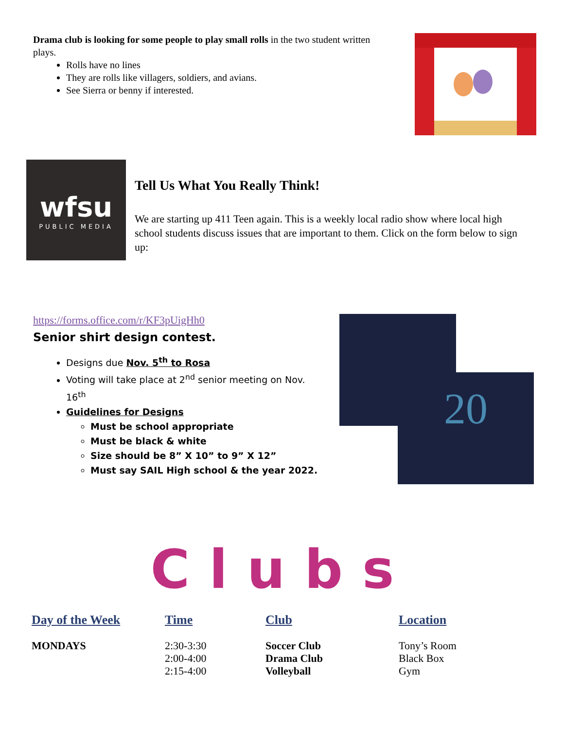Drama club is looking for some people to play small rolls in the two student written plays.
Rolls have no lines
They are rolls like villagers, soldiers, and avians.
See Sierra or benny if interested.
wfsu
PUBLIC MEDIA
Tell Us What You Really Think!
We are starting up 411 Teen again. This is a weekly local radio show where local high school students discuss issues that are important to them. Click on the form below to sign up:
https://forms.office.com/r/KF3pUigHh0
Senior shirt design contest.
Designs due Nov. 5<sup>th</sup> to Rosa
Voting will take place at 2<sup>nd</sup> senior meeting on Nov. 16<sup>th</sup>
Guidelines for Designs
Must be school appropriate
Must be black & white
Size should be 8” X 10” to 9” X 12”
Must say SAIL High school & the year 2022.
20
Clubs
| Day of the Week | Time | Club | Location |
| --- | --- | --- | --- |
| MONDAYS | 2:30-3:30 2:00-4:00 2:15-4:00 | Soccer Club Drama Club Volleyball | Tony’s Room Black Box Gym |